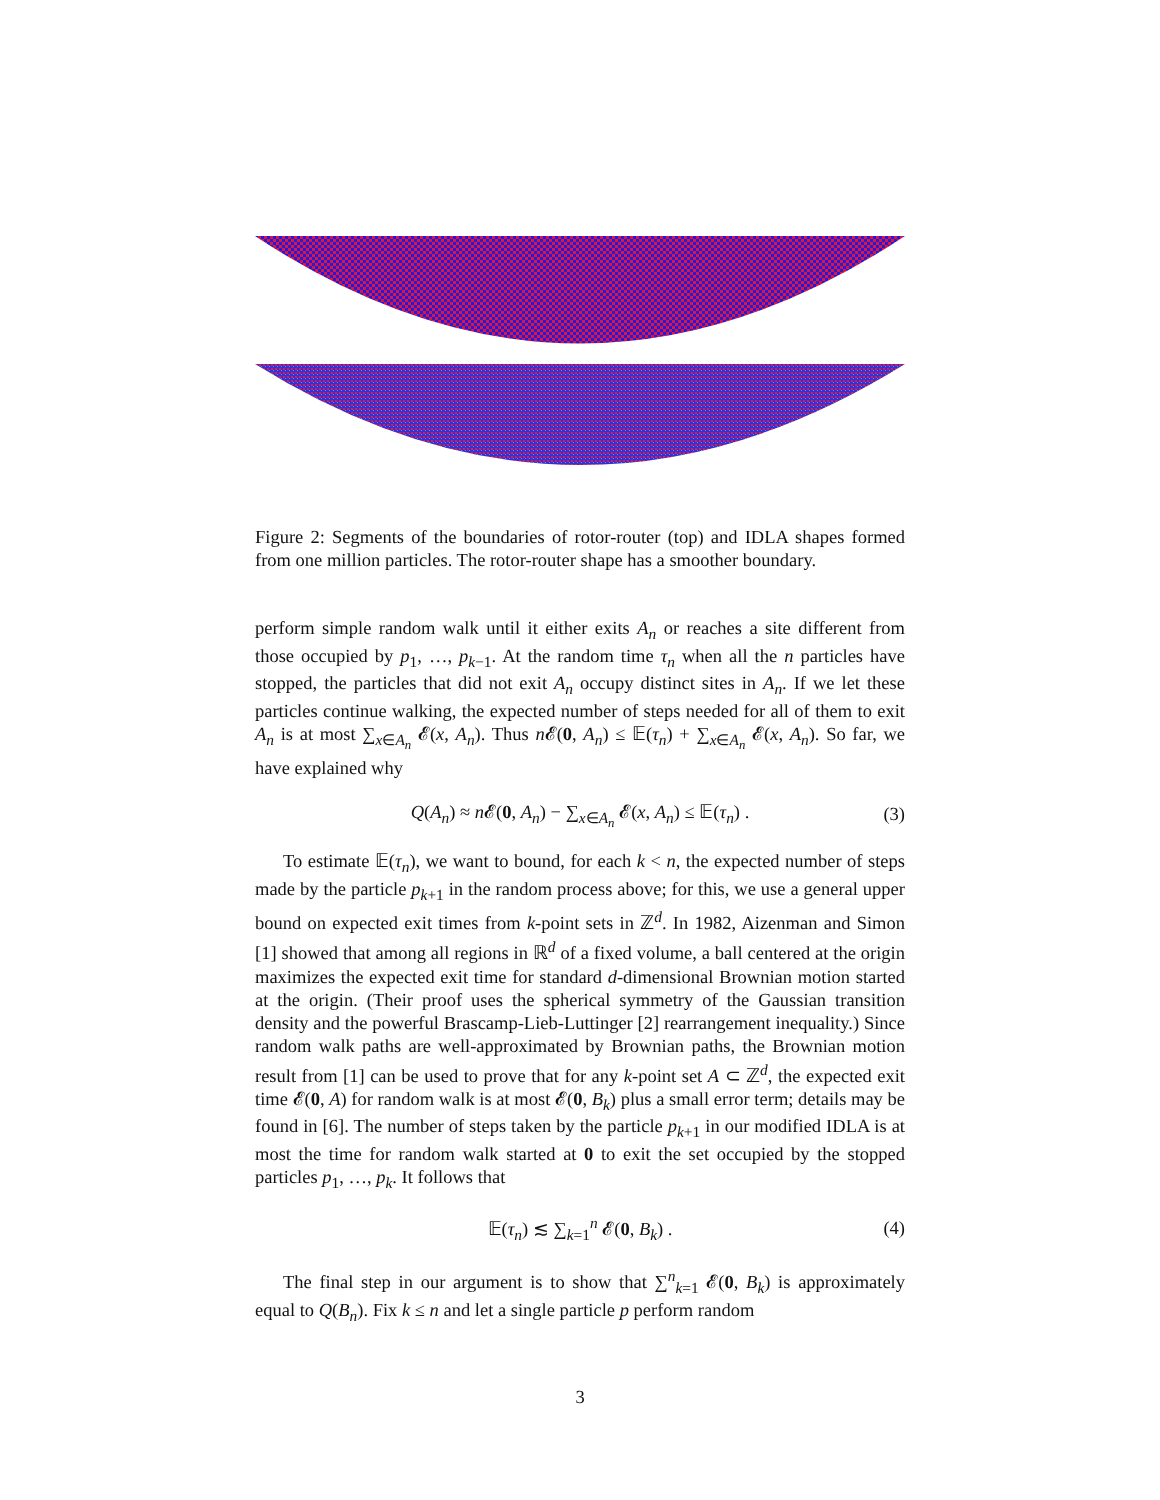Figure 2: Segments of the boundaries of rotor-router (top) and IDLA shapes formed from one million particles. The rotor-router shape has a smoother boundary.
perform simple random walk until it either exits A<sub>n</sub> or reaches a site different from those occupied by p<sub>1</sub>, …, p<sub>k−1</sub>. At the random time τ<sub>n</sub> when all the n particles have stopped, the particles that did not exit A<sub>n</sub> occupy distinct sites in A<sub>n</sub>. If we let these particles continue walking, the expected number of steps needed for all of them to exit A<sub>n</sub> is at most ∑<sub>x∈A<sub>n</sub></sub> 𝓔(x, A<sub>n</sub>). Thus n 𝓔(0, A<sub>n</sub>) ≤ 𝔼(τ<sub>n</sub>) + ∑<sub>x∈A<sub>n</sub></sub> 𝓔(x, A<sub>n</sub>). So far, we have explained why
Q(A<sub>n</sub>) ≈ n 𝓔(0, A<sub>n</sub>) − ∑<sub>x∈A<sub>n</sub></sub> 𝓔(x, A<sub>n</sub>) ≤ 𝔼(τ<sub>n</sub>) . (3)
To estimate 𝔼(τ<sub>n</sub>), we want to bound, for each k < n, the expected number of steps made by the particle p<sub>k+1</sub> in the random process above; for this, we use a general upper bound on expected exit times from k-point sets in ℤ<sup>d</sup>. In 1982, Aizenman and Simon [1] showed that among all regions in ℝ<sup>d</sup> of a fixed volume, a ball centered at the origin maximizes the expected exit time for standard d-dimensional Brownian motion started at the origin. (Their proof uses the spherical symmetry of the Gaussian transition density and the powerful Brascamp-Lieb-Luttinger [2] rearrangement inequality.) Since random walk paths are well-approximated by Brownian paths, the Brownian motion result from [1] can be used to prove that for any k-point set A ⊂ ℤ<sup>d</sup>, the expected exit time 𝓔(0, A) for random walk is at most 𝓔(0, B<sub>k</sub>) plus a small error term; details may be found in [6]. The number of steps taken by the particle p<sub>k+1</sub> in our modified IDLA is at most the time for random walk started at 0 to exit the set occupied by the stopped particles p<sub>1</sub>, …, p<sub>k</sub>. It follows that
𝔼(τ<sub>n</sub>) ≲ ∑<sub>k=1</sub><sup>n</sup> 𝓔(0, B<sub>k</sub>) . (4)
The final step in our argument is to show that ∑<sup>n</sup><sub>k=1</sub> 𝓔(0, B<sub>k</sub>) is approximately equal to Q(B<sub>n</sub>). Fix k ≤ n and let a single particle p perform random
3